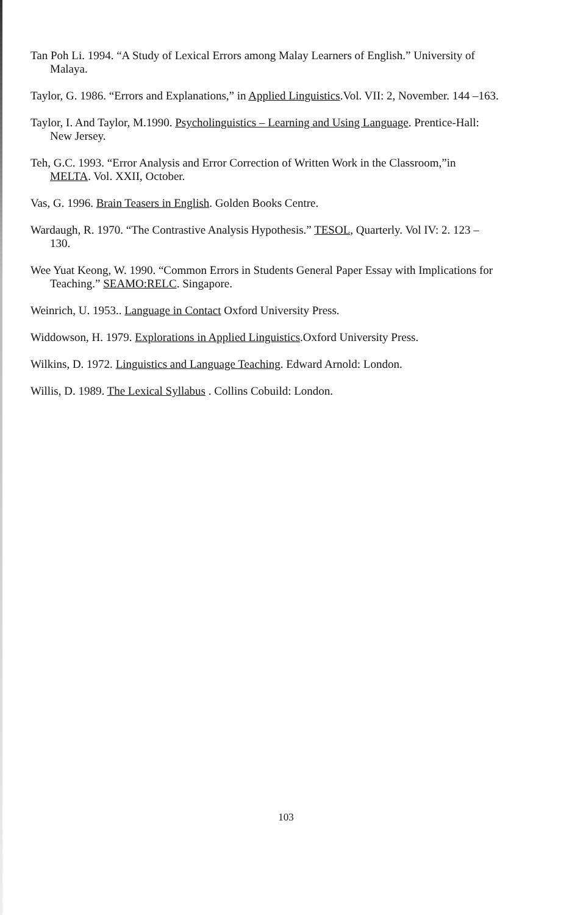Tan Poh Li. 1994. “A Study of Lexical Errors among Malay Learners of English.” University of Malaya.
Taylor, G. 1986. “Errors and Explanations,” in Applied Linguistics.Vol. VII: 2, November. 144 –163.
Taylor, I. And Taylor, M.1990. Psycholinguistics – Learning and Using Language. Prentice-Hall: New Jersey.
Teh, G.C. 1993. “Error Analysis and Error Correction of Written Work in the Classroom,”in MELTA. Vol. XXII, October.
Vas, G. 1996. Brain Teasers in English. Golden Books Centre.
Wardaugh, R. 1970. “The Contrastive Analysis Hypothesis.” TESOL, Quarterly. Vol IV: 2. 123 – 130.
Wee Yuat Keong, W. 1990. “Common Errors in Students General Paper Essay with Implications for Teaching.” SEAMO:RELC. Singapore.
Weinrich, U. 1953.. Language in Contact Oxford University Press.
Widdowson, H. 1979. Explorations in Applied Linguistics.Oxford University Press.
Wilkins, D. 1972. Linguistics and Language Teaching. Edward Arnold: London.
Willis, D. 1989. The Lexical Syllabus . Collins Cobuild: London.
103